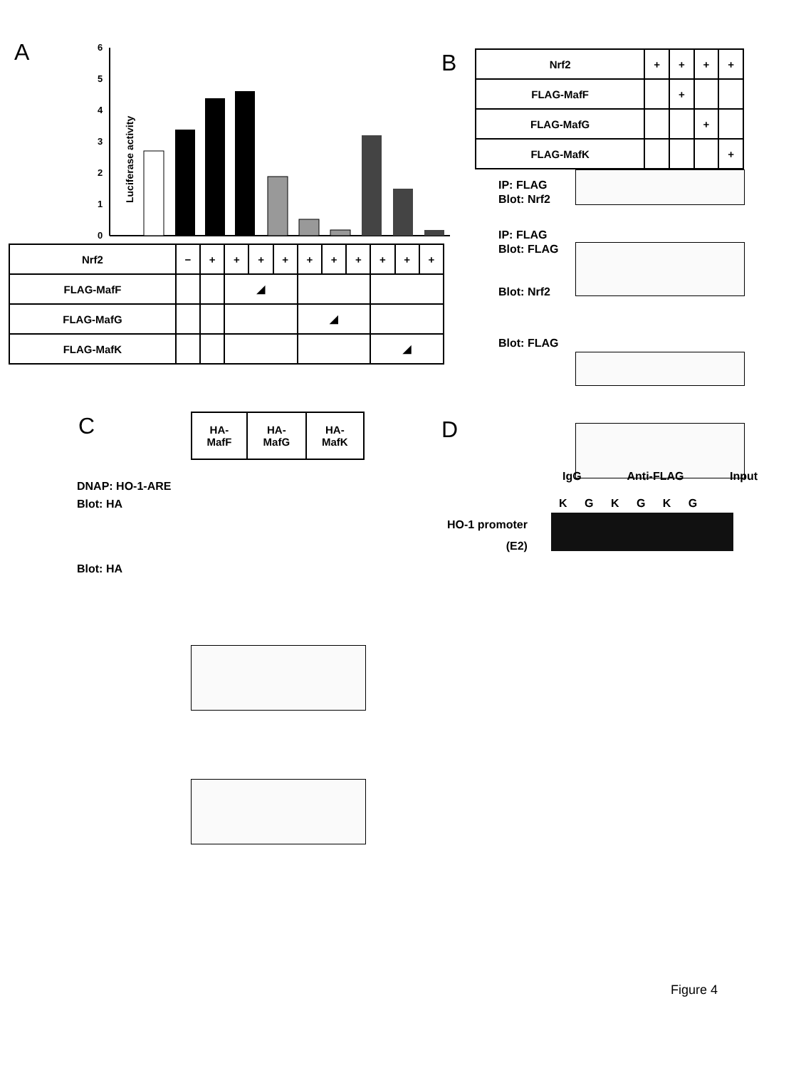A
Luciferase activity
0
1
2
3
4
5
6
| Nrf2 | − | + | + | + | + | + | + | + | + | + | + |
| FLAG-MafF | | | ◢ | | | | | | | | |
| FLAG-MafG | | | | | | ◢ | | | | | |
| FLAG-MafK | | | | | | | | | ◢ | | |
B
| Nrf2 | + | + | + | + |
| FLAG-MafF | | + | | |
| FLAG-MafG | | | + | |
| FLAG-MafK | | | | + |
IP: FLAG
Blot: Nrf2
IP: FLAG
Blot: FLAG
Blot: Nrf2
Blot: FLAG
C
| HA- MafF | HA- MafG | HA- MafK |
DNAP: HO-1-ARE
Blot: HA
Blot: HA
D
IgG Anti-FLAG Input
K G K G K G
HO-1 promoter
(E2)
Figure 4